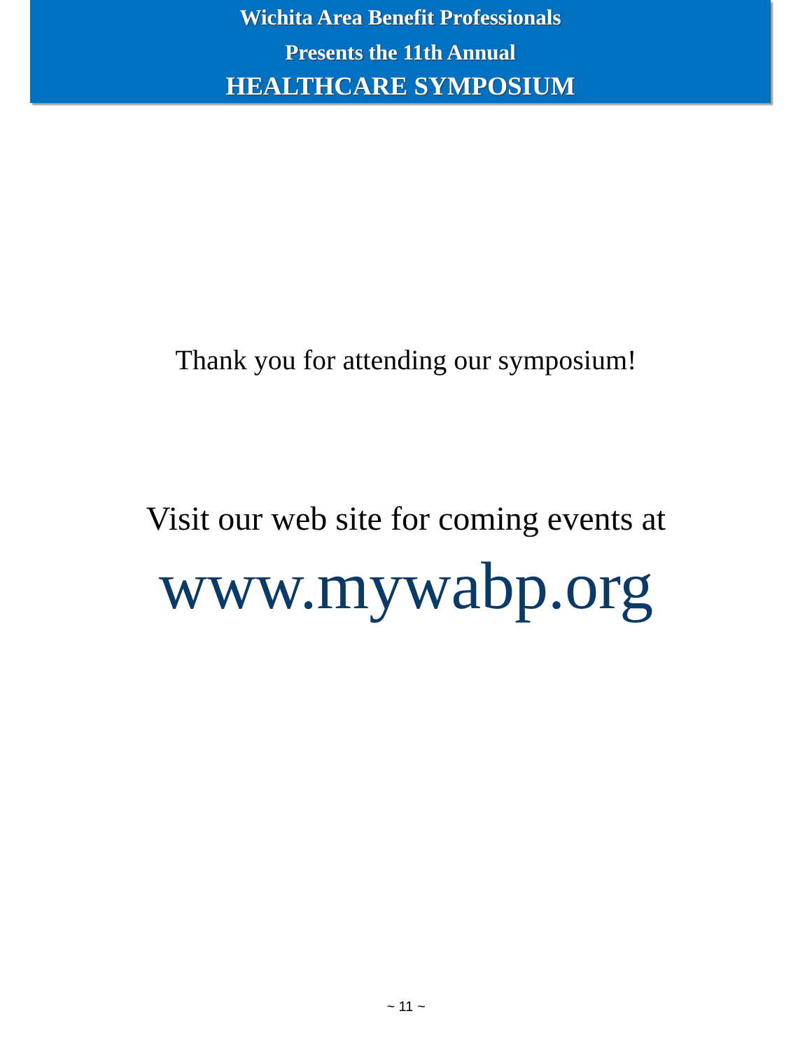Wichita Area Benefit Professionals
Presents the 11th Annual
HEALTHCARE SYMPOSIUM
Thank you for attending our symposium!
Visit our web site for coming events at
www.mywabp.org
~ 11 ~